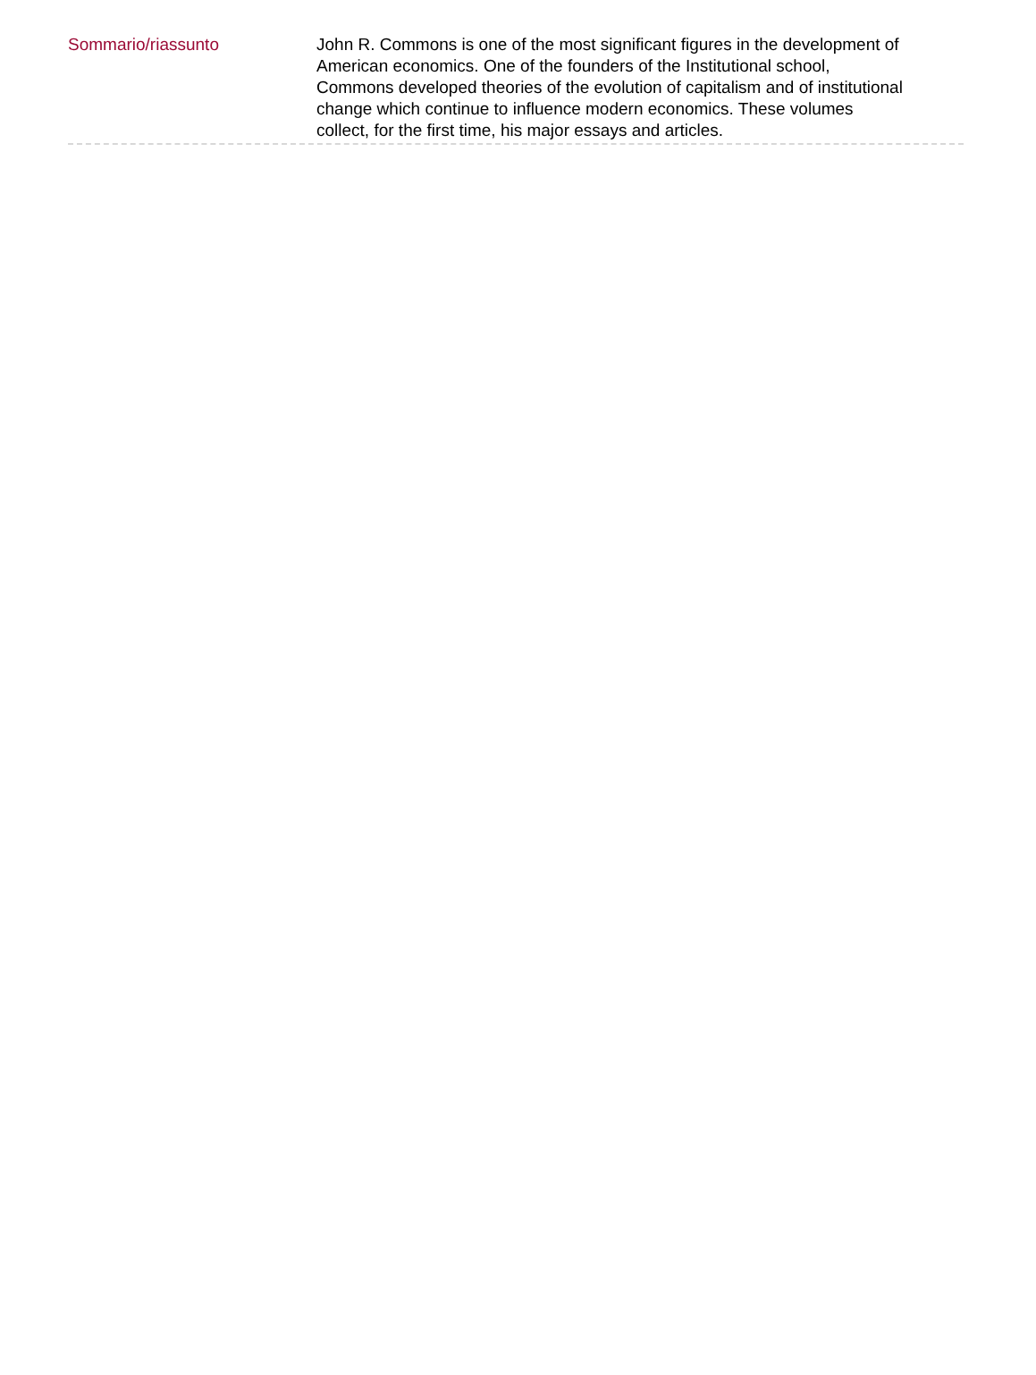Sommario/riassunto John R. Commons is one of the most significant figures in the development of American economics. One of the founders of the Institutional school, Commons developed theories of the evolution of capitalism and of institutional change which continue to influence modern economics. These volumes collect, for the first time, his major essays and articles.